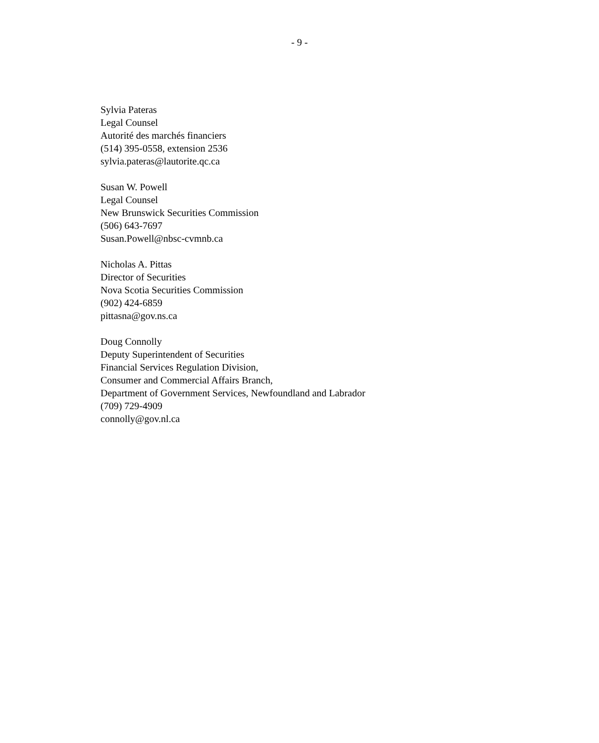- 9 -
Sylvia Pateras
Legal Counsel
Autorité des marchés financiers
(514) 395-0558, extension 2536
sylvia.pateras@lautorite.qc.ca
Susan W. Powell
Legal Counsel
New Brunswick Securities Commission
(506) 643-7697
Susan.Powell@nbsc-cvmnb.ca
Nicholas A. Pittas
Director of Securities
Nova Scotia Securities Commission
(902) 424-6859
pittasna@gov.ns.ca
Doug Connolly
Deputy Superintendent of Securities
Financial Services Regulation Division,
Consumer and Commercial Affairs Branch,
Department of Government Services, Newfoundland and Labrador
(709) 729-4909
connolly@gov.nl.ca